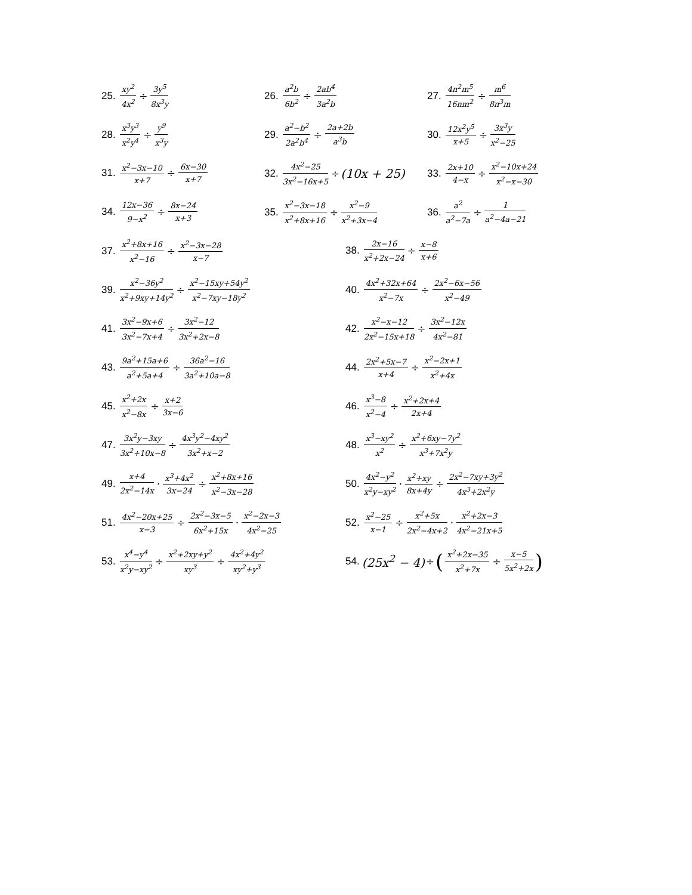25. xy<sup>2</sup> 4x<sup>2</sup> ÷ 3y<sup>5</sup> 8x<sup>3</sup>y
26. a<sup>2</sup>b 6b<sup>2</sup> ÷ 2ab<sup>4</sup> 3a<sup>2</sup>b
27. 4n<sup>2</sup>m<sup>5</sup> 16nm<sup>2</sup> ÷ m<sup>6</sup> 8n<sup>3</sup>m
28. x<sup>3</sup>y<sup>3</sup> x<sup>2</sup>y<sup>4</sup> ÷ y<sup>9</sup> x<sup>3</sup>y
29. a<sup>2</sup>−b<sup>2</sup> 2a<sup>2</sup>b<sup>4</sup> ÷ 2a+2b a<sup>3</sup>b
30. 12x<sup>2</sup>y<sup>5</sup> x+5 ÷ 3x<sup>3</sup>y x<sup>2</sup>−25
31. x<sup>2</sup>−3x−10 x+7 ÷ 6x−30 x+7
32. 4x<sup>2</sup>−25 3x<sup>2</sup>−16x+5 ÷ (10x + 25)
33. 2x+10 4−x ÷ x<sup>2</sup>−10x+24 x<sup>2</sup>−x−30
34. 12x−36 9−x<sup>2</sup> ÷ 8x−24 x+3
35. x<sup>2</sup>−3x−18 x<sup>2</sup>+8x+16 ÷ x<sup>2</sup>−9 x<sup>2</sup>+3x−4
36. a<sup>2</sup> a<sup>2</sup>−7a ÷ 1 a<sup>2</sup>−4a−21
37. x<sup>2</sup>+8x+16 x<sup>2</sup>−16 ÷ x<sup>2</sup>−3x−28 x−7
38. 2x−16 x<sup>2</sup>+2x−24 ÷ x−8 x+6
39. x<sup>2</sup>−36y<sup>2</sup> x<sup>2</sup>+9xy+14y<sup>2</sup> ÷ x<sup>2</sup>−15xy+54y<sup>2</sup> x<sup>2</sup>−7xy−18y<sup>2</sup>
40. 4x<sup>2</sup>+32x+64 x<sup>2</sup>−7x ÷ 2x<sup>2</sup>−6x−56 x<sup>2</sup>−49
41. 3x<sup>2</sup>−9x+6 3x<sup>2</sup>−7x+4 ÷ 3x<sup>2</sup>−12 3x<sup>2</sup>+2x−8
42. x<sup>2</sup>−x−12 2x<sup>2</sup>−15x+18 ÷ 3x<sup>2</sup>−12x 4x<sup>2</sup>−81
43. 9a<sup>2</sup>+15a+6 a<sup>2</sup>+5a+4 ÷ 36a<sup>2</sup>−16 3a<sup>2</sup>+10a−8
44. 2x<sup>2</sup>+5x−7 x+4 ÷ x<sup>2</sup>−2x+1 x<sup>2</sup>+4x
45. x<sup>2</sup>+2x x<sup>2</sup>−8x ÷ x+2 3x−6
46. x<sup>3</sup>−8 x<sup>2</sup>−4 ÷ x<sup>2</sup>+2x+4 2x+4
47. 3x<sup>2</sup>y−3xy 3x<sup>2</sup>+10x−8 ÷ 4x<sup>3</sup>y<sup>2</sup>−4xy<sup>2</sup> 3x<sup>2</sup>+x−2
48. x<sup>3</sup>−xy<sup>2</sup> x<sup>2</sup> ÷ x<sup>2</sup>+6xy−7y<sup>2</sup> x<sup>3</sup>+7x<sup>2</sup>y
49. x+4 2x<sup>2</sup>−14x · x<sup>3</sup>+4x<sup>2</sup> 3x−24 ÷ x<sup>2</sup>+8x+16 x<sup>2</sup>−3x−28
50. 4x<sup>2</sup>−y<sup>2</sup> x<sup>2</sup>y−xy<sup>2</sup> · x<sup>2</sup>+xy 8x+4y ÷ 2x<sup>2</sup>−7xy+3y<sup>2</sup> 4x<sup>3</sup>+2x<sup>2</sup>y
51. 4x<sup>2</sup>−20x+25 x−3 ÷ 2x<sup>2</sup>−3x−5 6x<sup>2</sup>+15x · x<sup>2</sup>−2x−3 4x<sup>2</sup>−25
52. x<sup>2</sup>−25 x−1 ÷ x<sup>2</sup>+5x 2x<sup>2</sup>−4x+2 · x<sup>2</sup>+2x−3 4x<sup>2</sup>−21x+5
53. x<sup>4</sup>−y<sup>4</sup> x<sup>2</sup>y−xy<sup>2</sup> ÷ x<sup>2</sup>+2xy+y<sup>2</sup> xy<sup>3</sup> ÷ 4x<sup>2</sup>+4y<sup>2</sup> xy<sup>2</sup>+y<sup>3</sup>
54. (25x<sup>2</sup> − 4) ÷ (x<sup>2</sup>+2x−35 x<sup>2</sup>+7x ÷ x−5 5x<sup>2</sup>+2x)